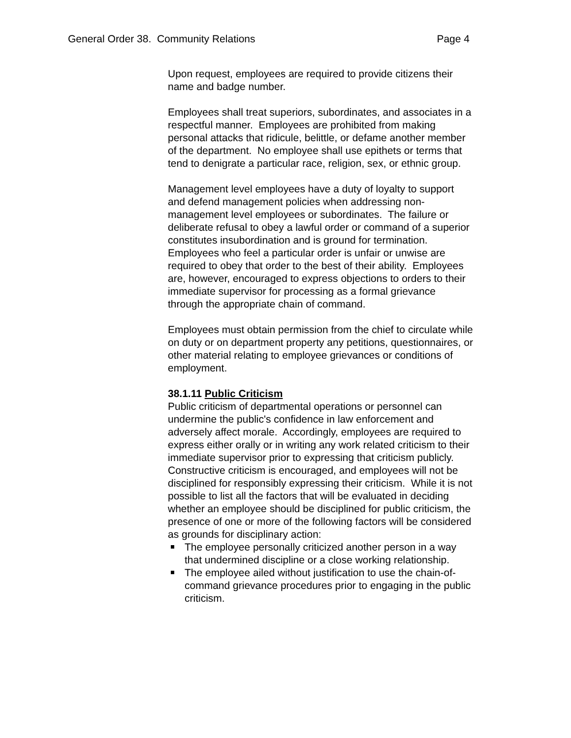General Order 38. Community Relations Page 4
Upon request, employees are required to provide citizens their name and badge number.
Employees shall treat superiors, subordinates, and associates in a respectful manner. Employees are prohibited from making personal attacks that ridicule, belittle, or defame another member of the department. No employee shall use epithets or terms that tend to denigrate a particular race, religion, sex, or ethnic group.
Management level employees have a duty of loyalty to support and defend management policies when addressing non-management level employees or subordinates. The failure or deliberate refusal to obey a lawful order or command of a superior constitutes insubordination and is ground for termination. Employees who feel a particular order is unfair or unwise are required to obey that order to the best of their ability. Employees are, however, encouraged to express objections to orders to their immediate supervisor for processing as a formal grievance through the appropriate chain of command.
Employees must obtain permission from the chief to circulate while on duty or on department property any petitions, questionnaires, or other material relating to employee grievances or conditions of employment.
38.1.11 Public Criticism
Public criticism of departmental operations or personnel can undermine the public's confidence in law enforcement and adversely affect morale. Accordingly, employees are required to express either orally or in writing any work related criticism to their immediate supervisor prior to expressing that criticism publicly. Constructive criticism is encouraged, and employees will not be disciplined for responsibly expressing their criticism. While it is not possible to list all the factors that will be evaluated in deciding whether an employee should be disciplined for public criticism, the presence of one or more of the following factors will be considered as grounds for disciplinary action:
The employee personally criticized another person in a way that undermined discipline or a close working relationship.
The employee ailed without justification to use the chain-of-command grievance procedures prior to engaging in the public criticism.